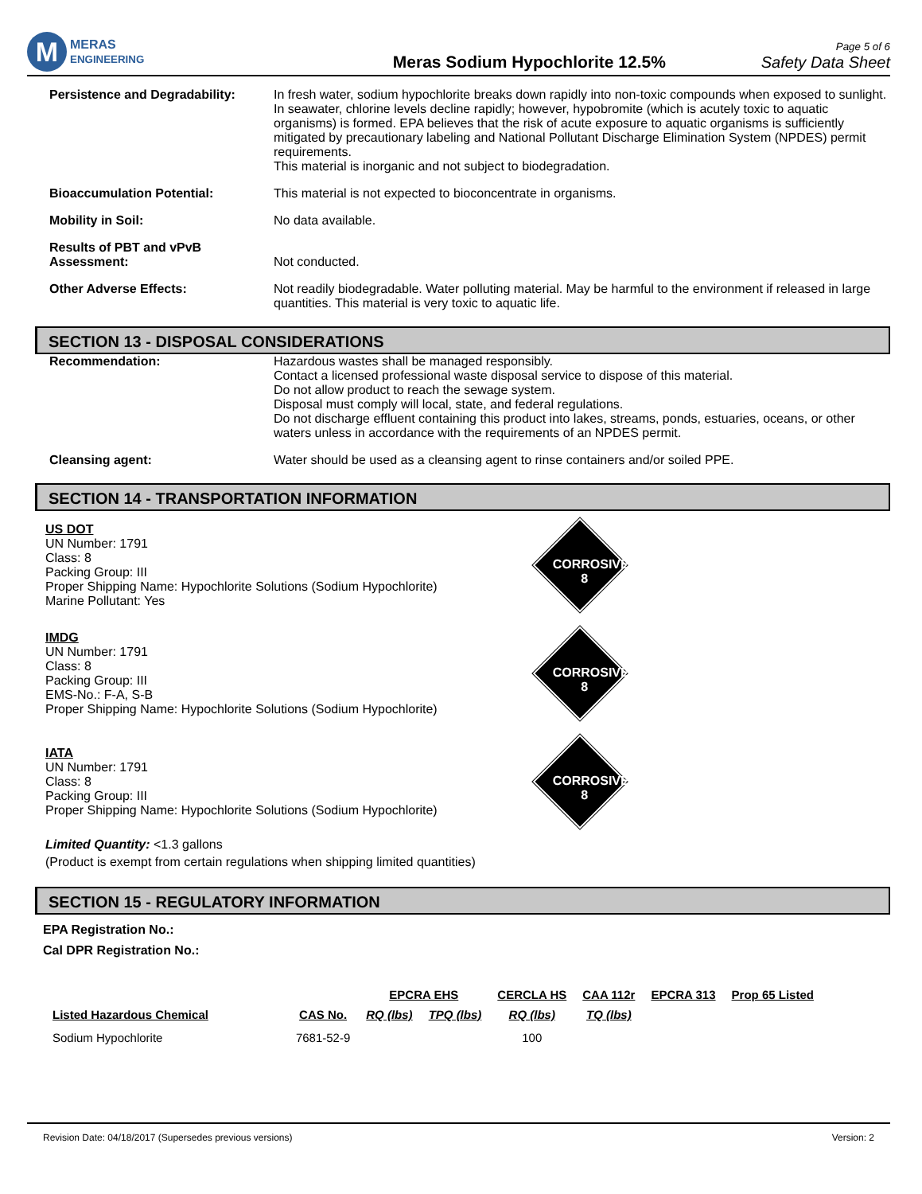M
MERAS
ENGINEERING
Meras Sodium Hypochlorite 12.5%
Page 5 of 6
Safety Data Sheet
Persistence and Degradability:
In fresh water, sodium hypochlorite breaks down rapidly into non-toxic compounds when exposed to sunlight. In seawater, chlorine levels decline rapidly; however, hypobromite (which is acutely toxic to aquatic organisms) is formed. EPA believes that the risk of acute exposure to aquatic organisms is sufficiently mitigated by precautionary labeling and National Pollutant Discharge Elimination System (NPDES) permit requirements.
This material is inorganic and not subject to biodegradation.
Bioaccumulation Potential: This material is not expected to bioconcentrate in organisms.
Mobility in Soil: No data available.
Results of PBT and vPvB Assessment:
Not conducted.
Other Adverse Effects: Not readily biodegradable. Water polluting material. May be harmful to the environment if released in large quantities. This material is very toxic to aquatic life.
SECTION 13 - DISPOSAL CONSIDERATIONS
Recommendation: Hazardous wastes shall be managed responsibly.
Contact a licensed professional waste disposal service to dispose of this material.
Do not allow product to reach the sewage system.
Disposal must comply will local, state, and federal regulations.
Do not discharge effluent containing this product into lakes, streams, ponds, estuaries, oceans, or other waters unless in accordance with the requirements of an NPDES permit.
Cleansing agent: Water should be used as a cleansing agent to rinse containers and/or soiled PPE.
SECTION 14 - TRANSPORTATION INFORMATION
US DOT
UN Number: 1791
Class: 8
Packing Group: III
Proper Shipping Name: Hypochlorite Solutions (Sodium Hypochlorite)
Marine Pollutant: Yes
CORROSIVE
8
IMDG
UN Number: 1791
Class: 8
Packing Group: III
EMS-No.: F-A, S-B
Proper Shipping Name: Hypochlorite Solutions (Sodium Hypochlorite)
CORROSIVE
8
IATA
UN Number: 1791
Class: 8
Packing Group: III
Proper Shipping Name: Hypochlorite Solutions (Sodium Hypochlorite)
CORROSIVE
8
Limited Quantity: <1.3 gallons
(Product is exempt from certain regulations when shipping limited quantities)
SECTION 15 - REGULATORY INFORMATION
EPA Registration No.:
Cal DPR Registration No.:
| | | EPCRA EHS | | CERCLA HS | CAA 112r | EPCRA 313 | Prop 65 Listed |
| --- | --- | --- | --- | --- | --- | --- | --- |
| Listed Hazardous Chemical | CAS No. | RQ (lbs) | TPQ (lbs) | RQ (lbs) | TQ (lbs) | | |
| Sodium Hypochlorite | 7681-52-9 | | | 100 | | | |
Revision Date: 04/18/2017 (Supersedes previous versions) Version: 2